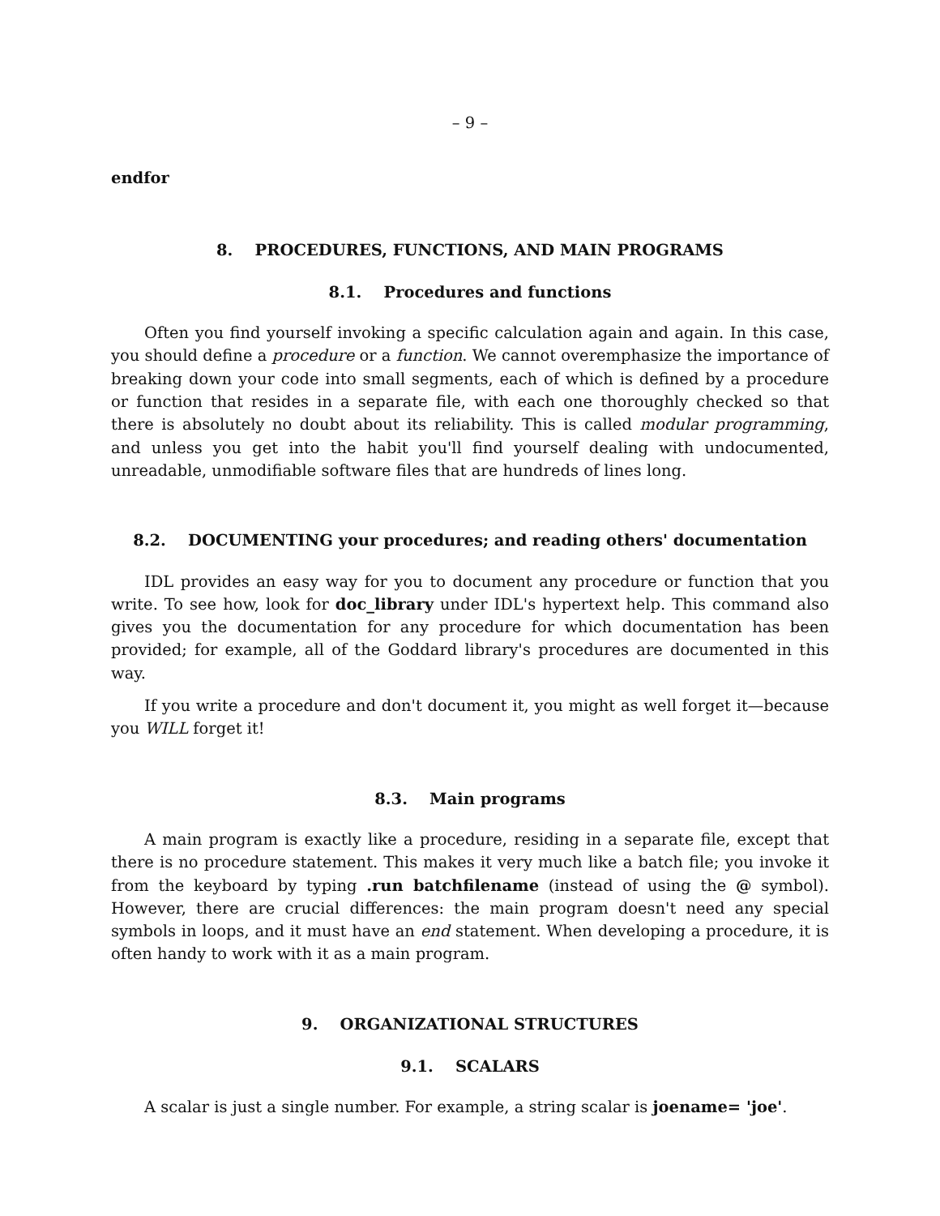– 9 –
endfor
8. PROCEDURES, FUNCTIONS, AND MAIN PROGRAMS
8.1. Procedures and functions
Often you find yourself invoking a specific calculation again and again. In this case, you should define a procedure or a function. We cannot overemphasize the importance of breaking down your code into small segments, each of which is defined by a procedure or function that resides in a separate file, with each one thoroughly checked so that there is absolutely no doubt about its reliability. This is called modular programming, and unless you get into the habit you'll find yourself dealing with undocumented, unreadable, unmodifiable software files that are hundreds of lines long.
8.2. DOCUMENTING your procedures; and reading others' documentation
IDL provides an easy way for you to document any procedure or function that you write. To see how, look for doc_library under IDL's hypertext help. This command also gives you the documentation for any procedure for which documentation has been provided; for example, all of the Goddard library's procedures are documented in this way.
If you write a procedure and don't document it, you might as well forget it—because you WILL forget it!
8.3. Main programs
A main program is exactly like a procedure, residing in a separate file, except that there is no procedure statement. This makes it very much like a batch file; you invoke it from the keyboard by typing .run batchfilename (instead of using the @ symbol). However, there are crucial differences: the main program doesn't need any special symbols in loops, and it must have an end statement. When developing a procedure, it is often handy to work with it as a main program.
9. ORGANIZATIONAL STRUCTURES
9.1. SCALARS
A scalar is just a single number. For example, a string scalar is joename= 'joe'.